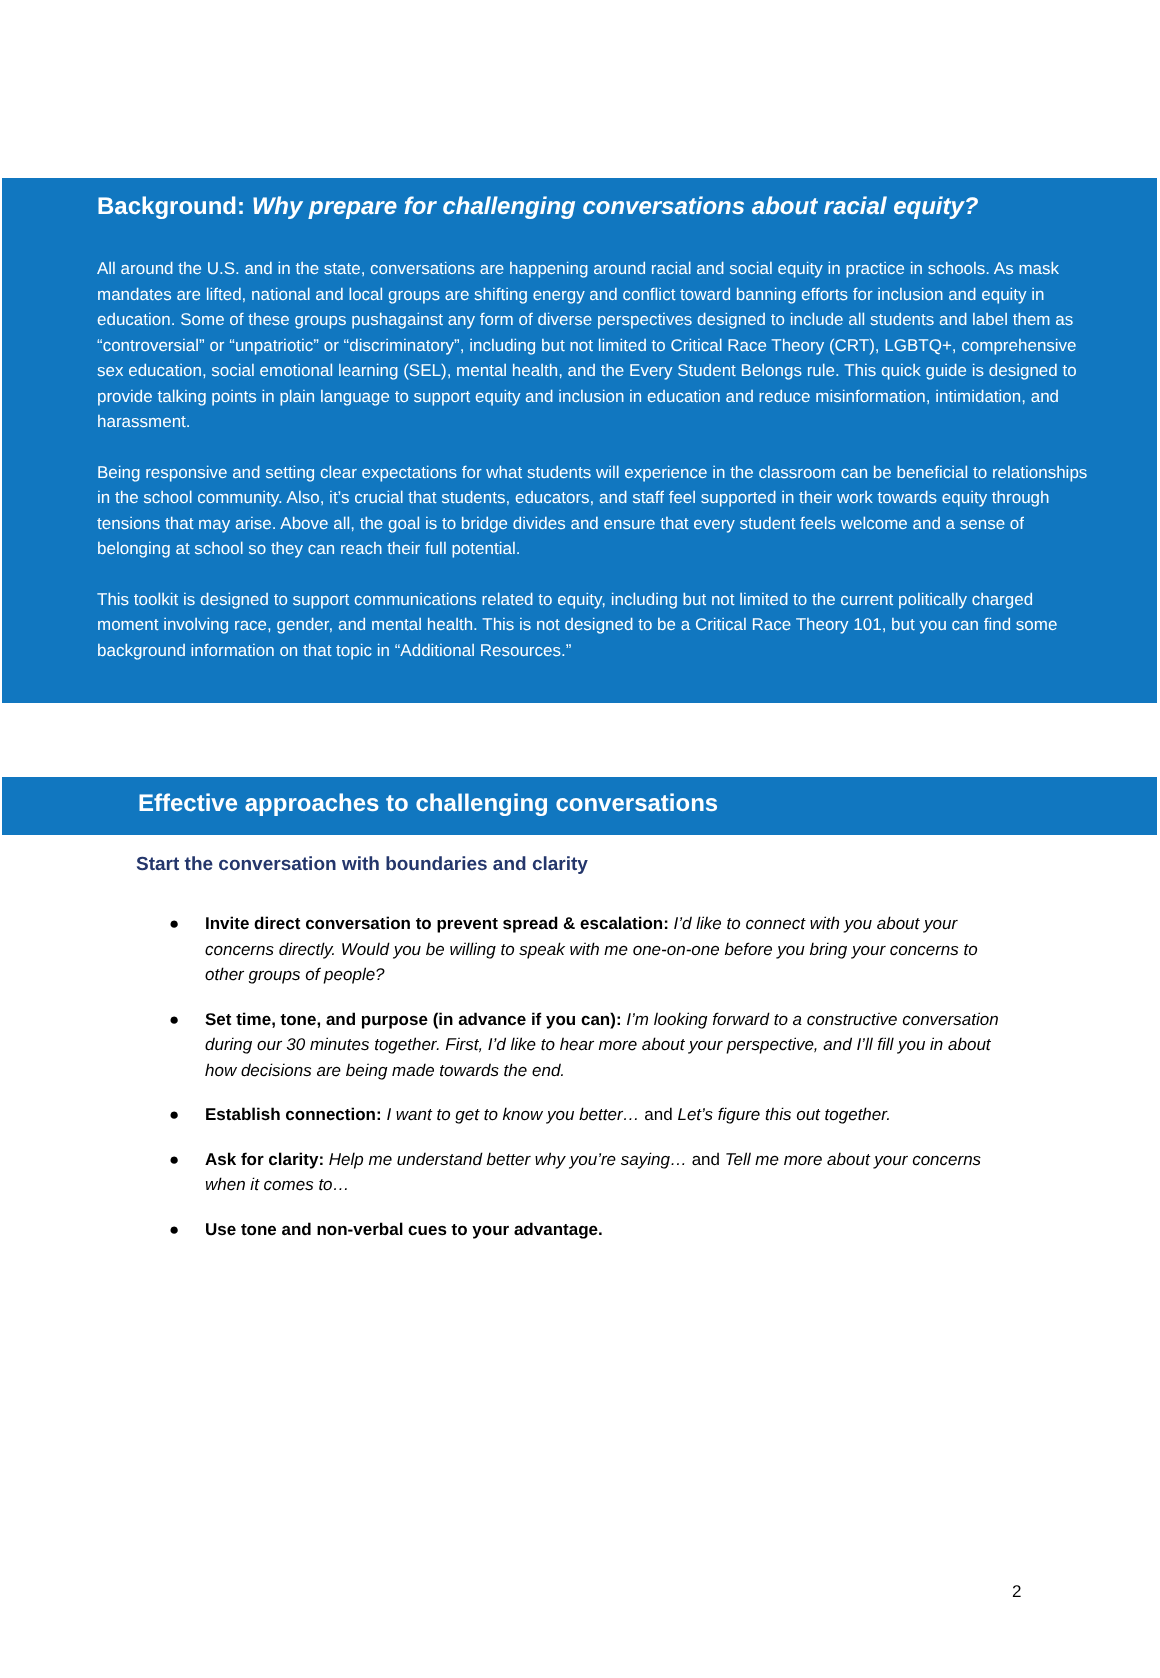Background: Why prepare for challenging conversations about racial equity?
All around the U.S. and in the state, conversations are happening around racial and social equity in practice in schools. As mask mandates are lifted, national and local groups are shifting energy and conflict toward banning efforts for inclusion and equity in education. Some of these groups pushagainst any form of diverse perspectives designed to include all students and label them as “controversial” or “unpatriotic” or “discriminatory”, including but not limited to Critical Race Theory (CRT), LGBTQ+, comprehensive sex education, social emotional learning (SEL), mental health, and the Every Student Belongs rule. This quick guide is designed to provide talking points in plain language to support equity and inclusion in education and reduce misinformation, intimidation, and harassment.
Being responsive and setting clear expectations for what students will experience in the classroom can be beneficial to relationships in the school community. Also, it’s crucial that students, educators, and staff feel supported in their work towards equity through tensions that may arise. Above all, the goal is to bridge divides and ensure that every student feels welcome and a sense of belonging at school so they can reach their full potential.
This toolkit is designed to support communications related to equity, including but not limited to the current politically charged moment involving race, gender, and mental health. This is not designed to be a Critical Race Theory 101, but you can find some background information on that topic in “Additional Resources.”
Effective approaches to challenging conversations
Start the conversation with boundaries and clarity
● Invite direct conversation to prevent spread & escalation: I’d like to connect with you about your concerns directly. Would you be willing to speak with me one-on-one before you bring your concerns to other groups of people?
● Set time, tone, and purpose (in advance if you can): I’m looking forward to a constructive conversation during our 30 minutes together. First, I’d like to hear more about your perspective, and I’ll fill you in about how decisions are being made towards the end.
● Establish connection: I want to get to know you better… and Let’s figure this out together.
● Ask for clarity: Help me understand better why you’re saying… and Tell me more about your concerns when it comes to…
● Use tone and non-verbal cues to your advantage.
2